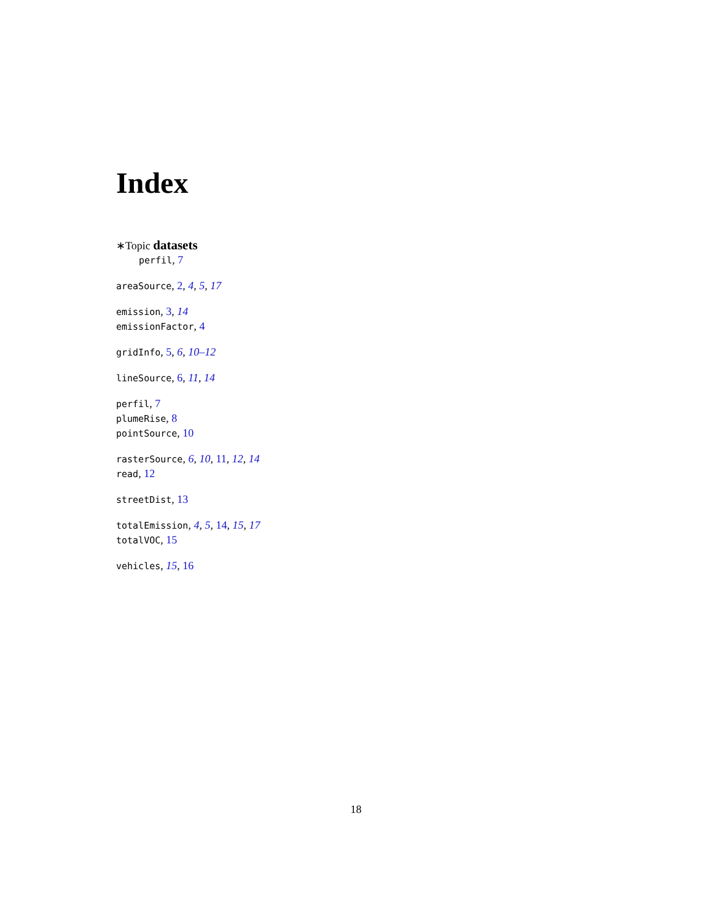Index
∗Topic datasets
perfil, 7
areaSource, 2, 4, 5, 17
emission, 3, 14
emissionFactor, 4
gridInfo, 5, 6, 10–12
lineSource, 6, 11, 14
perfil, 7
plumeRise, 8
pointSource, 10
rasterSource, 6, 10, 11, 12, 14
read, 12
streetDist, 13
totalEmission, 4, 5, 14, 15, 17
totalVOC, 15
vehicles, 15, 16
18